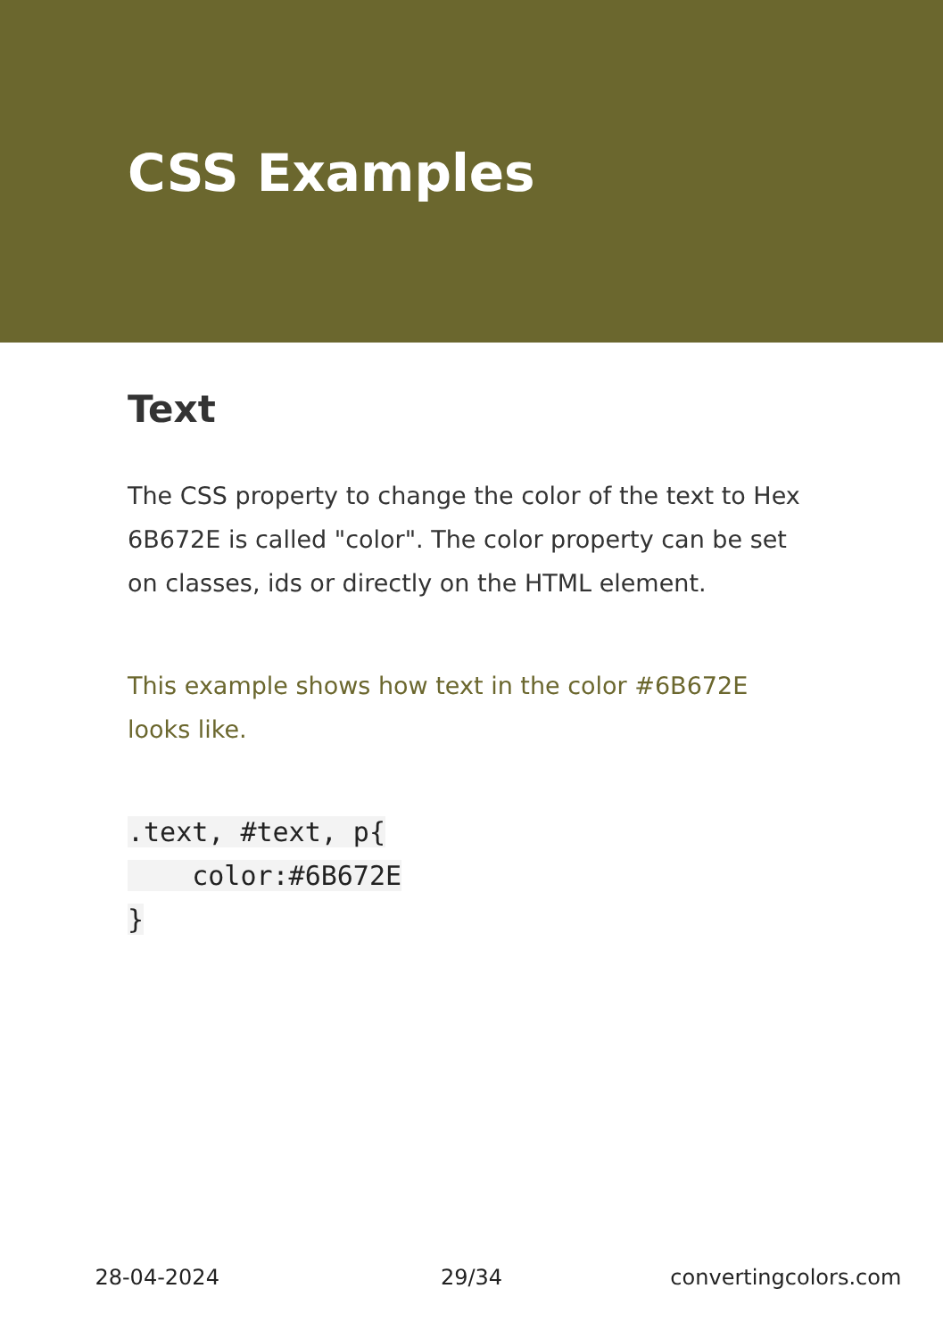CSS Examples
Text
The CSS property to change the color of the text to Hex 6B672E is called "color". The color property can be set on classes, ids or directly on the HTML element.
This example shows how text in the color #6B672E looks like.
.text, #text, p{
    color:#6B672E
}
28-04-2024 29/34 convertingcolors.com